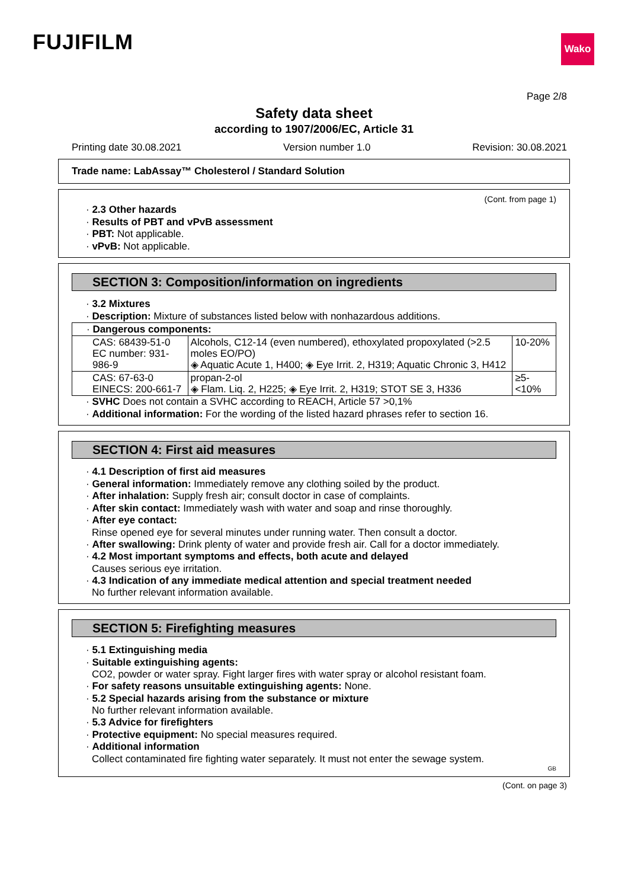FUJIFILM
Wako
Page 2/8
Safety data sheet
according to 1907/2006/EC, Article 31
Printing date 30.08.2021 Version number 1.0 Revision: 30.08.2021
Trade name: LabAssay™ Cholesterol / Standard Solution
(Cont. from page 1)
· 2.3 Other hazards
· Results of PBT and vPvB assessment
· PBT: Not applicable.
· vPvB: Not applicable.
SECTION 3: Composition/information on ingredients
· 3.2 Mixtures
· Description: Mixture of substances listed below with nonhazardous additions.
| · Dangerous components: | | |
| CAS: 68439-51-0 EC number: 931-986-9 | Alcohols, C12-14 (even numbered), ethoxylated propoxylated (>2.5 moles EO/PO) ◈ Aquatic Acute 1, H400; ◈ Eye Irrit. 2, H319; Aquatic Chronic 3, H412 | 10-20% |
| CAS: 67-63-0 EINECS: 200-661-7 | propan-2-ol ◈ Flam. Liq. 2, H225; ◈ Eye Irrit. 2, H319; STOT SE 3, H336 | ≥5-<10% |
· SVHC Does not contain a SVHC according to REACH, Article 57 >0,1%
· Additional information: For the wording of the listed hazard phrases refer to section 16.
SECTION 4: First aid measures
· 4.1 Description of first aid measures
· General information: Immediately remove any clothing soiled by the product.
· After inhalation: Supply fresh air; consult doctor in case of complaints.
· After skin contact: Immediately wash with water and soap and rinse thoroughly.
· After eye contact:
Rinse opened eye for several minutes under running water. Then consult a doctor.
· After swallowing: Drink plenty of water and provide fresh air. Call for a doctor immediately.
· 4.2 Most important symptoms and effects, both acute and delayed
Causes serious eye irritation.
· 4.3 Indication of any immediate medical attention and special treatment needed
No further relevant information available.
SECTION 5: Firefighting measures
· 5.1 Extinguishing media
· Suitable extinguishing agents:
CO2, powder or water spray. Fight larger fires with water spray or alcohol resistant foam.
· For safety reasons unsuitable extinguishing agents: None.
· 5.2 Special hazards arising from the substance or mixture
No further relevant information available.
· 5.3 Advice for firefighters
· Protective equipment: No special measures required.
· Additional information
Collect contaminated fire fighting water separately. It must not enter the sewage system.
GB
(Cont. on page 3)